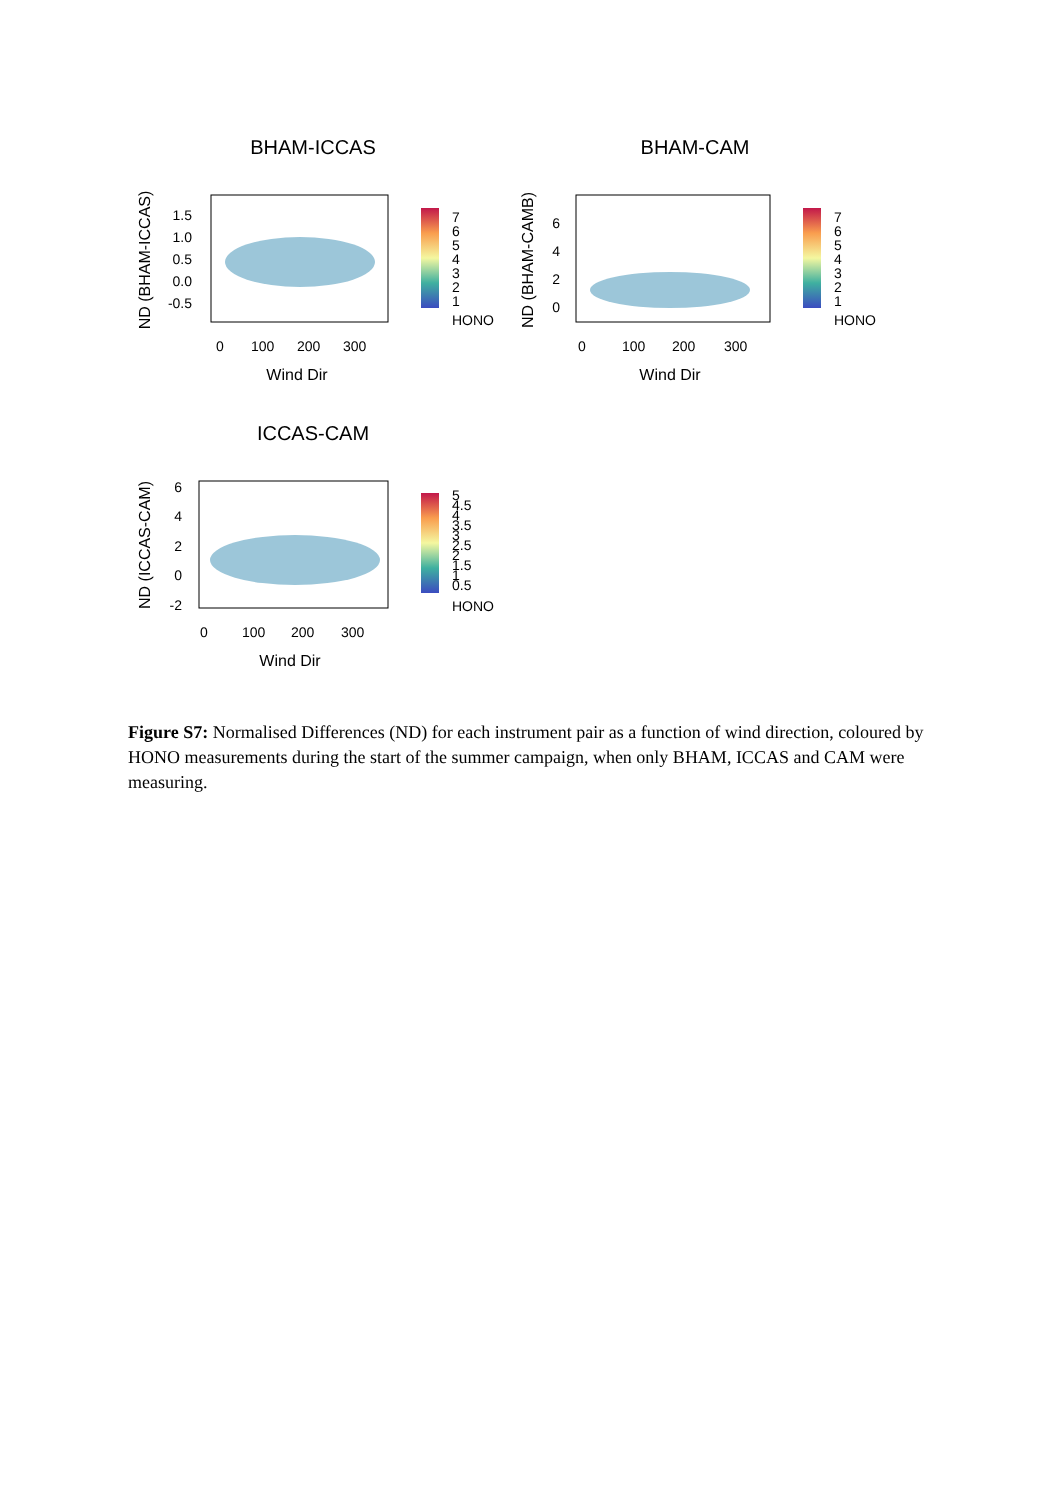BHAM-ICCAS
ND (BHAM-ICCAS)
1.5
1.0
0.5
0.0
-0.5
0
100
200
300
Wind Dir
7
6
5
4
3
2
1
HONO
BHAM-CAM
ND (BHAM-CAMB)
6
4
2
0
0
100
200
300
Wind Dir
7
6
5
4
3
2
1
HONO
ICCAS-CAM
ND (ICCAS-CAM)
6
4
2
0
-2
0
100
200
300
Wind Dir
5
4.5
4
3.5
3
2.5
2
1.5
1
0.5
HONO
Figure S7: Normalised Differences (ND) for each instrument pair as a function of wind direction, coloured by HONO measurements during the start of the summer campaign, when only BHAM, ICCAS and CAM were measuring.